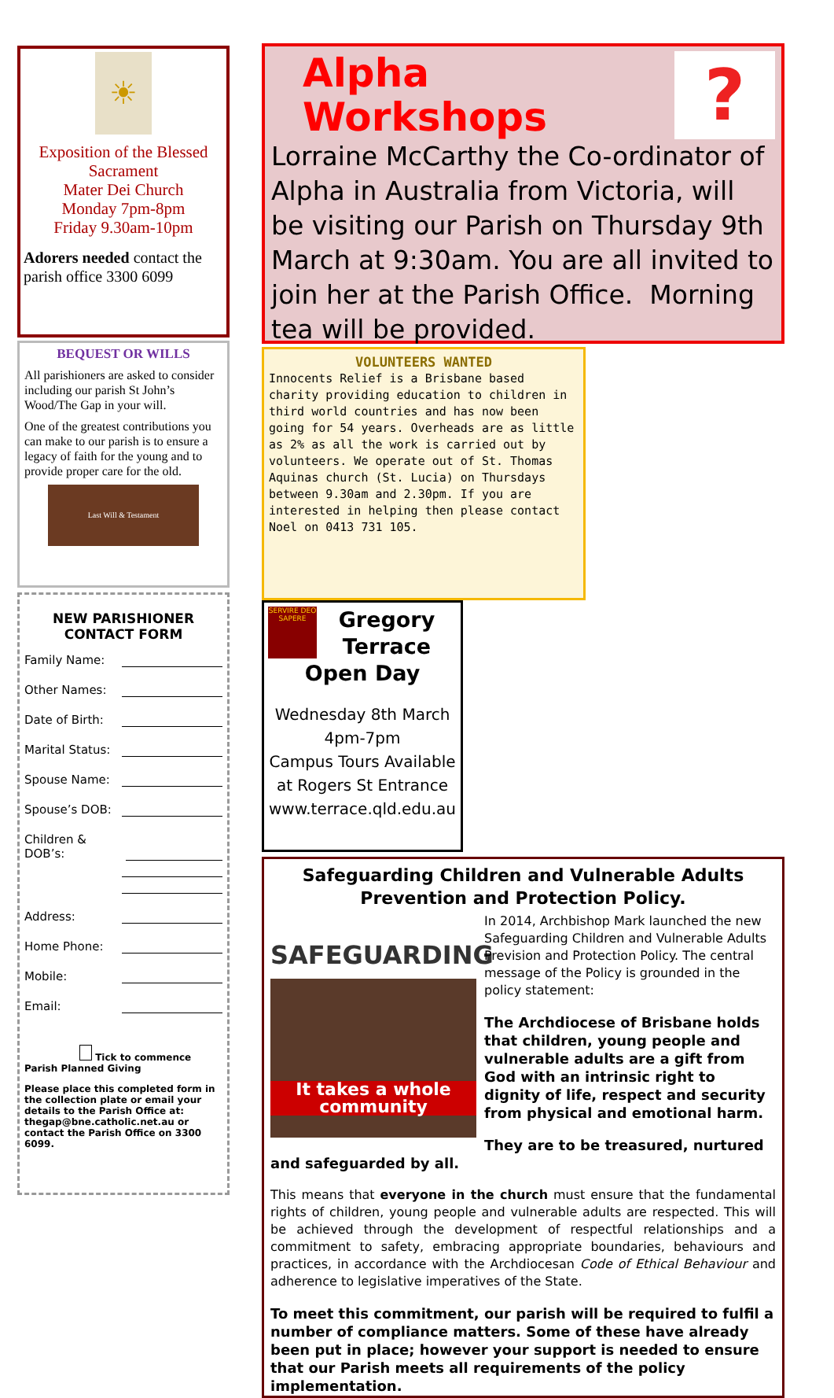☀
Exposition of the Blessed Sacrament
Mater Dei Church
Monday 7pm-8pm
Friday 9.30am-10pm
Adorers needed contact the parish office 3300 6099
BEQUEST OR WILLS
All parishioners are asked to consider including our parish St John’s Wood/The Gap in your will.
One of the greatest contributions you can make to our parish is to ensure a legacy of faith for the young and to provide proper care for the old.
Last Will & Testament
NEW PARISHIONER
CONTACT FORM
Family Name:
Other Names:
Date of Birth:
Marital Status:
Spouse Name:
Spouse’s DOB:
Children & DOB’s:
Address:
Home Phone:
Mobile:
Email:
Tick to commence Parish Planned Giving
Please place this completed form in the collection plate or email your details to the Parish Office at: thegap@bne.catholic.net.au or contact the Parish Office on 3300 6099.
?
Alpha Workshops
Lorraine McCarthy the Co-ordinator of Alpha in Australia from Victoria, will be visiting our Parish on Thursday 9th March at 9:30am. You are all invited to join her at the Parish Office. Morning tea will be provided.
VOLUNTEERS WANTED
Innocents Relief is a Brisbane based charity providing education to children in third world countries and has now been going for 54 years. Overheads are as little as 2% as all the work is carried out by volunteers. We operate out of St. Thomas Aquinas church (St. Lucia) on Thursdays between 9.30am and 2.30pm. If you are interested in helping then please contact Noel on 0413 731 105.
SERVIRE DEO SAPERE
Gregory Terrace
Open Day
Wednesday 8th March
4pm-7pm
Campus Tours Available
at Rogers St Entrance
www.terrace.qld.edu.au
Safeguarding Children and Vulnerable Adults
Prevention and Protection Policy.
SAFEGUARDING
It takes a whole community
In 2014, Archbishop Mark launched the new Safeguarding Children and Vulnerable Adults Prevision and Protection Policy. The central message of the Policy is grounded in the policy statement:
The Archdiocese of Brisbane holds that children, young people and vulnerable adults are a gift from God with an intrinsic right to dignity of life, respect and security from physical and emotional harm.
They are to be treasured, nurtured and safeguarded by all.
This means that everyone in the church must ensure that the fundamental rights of children, young people and vulnerable adults are respected. This will be achieved through the development of respectful relationships and a commitment to safety, embracing appropriate boundaries, behaviours and practices, in accordance with the Archdiocesan Code of Ethical Behaviour and adherence to legislative imperatives of the State.
To meet this commitment, our parish will be required to fulfil a number of compliance matters. Some of these have already been put in place; however your support is needed to ensure that our Parish meets all requirements of the policy implementation.